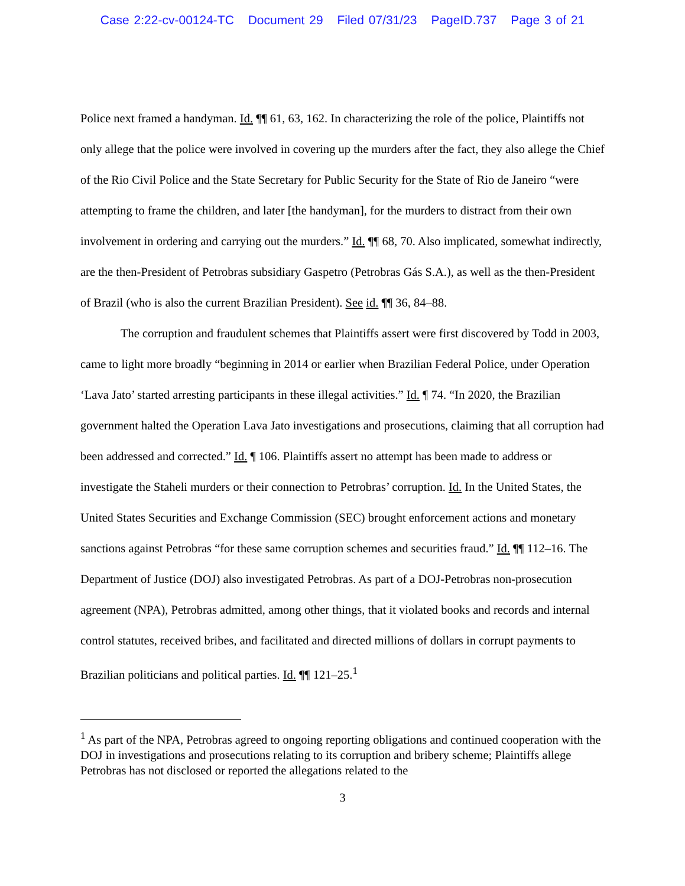Case 2:22-cv-00124-TC Document 29 Filed 07/31/23 PageID.737 Page 3 of 21
Police next framed a handyman. Id. ¶¶ 61, 63, 162. In characterizing the role of the police, Plaintiffs not only allege that the police were involved in covering up the murders after the fact, they also allege the Chief of the Rio Civil Police and the State Secretary for Public Security for the State of Rio de Janeiro “were attempting to frame the children, and later [the handyman], for the murders to distract from their own involvement in ordering and carrying out the murders.” Id. ¶¶ 68, 70. Also implicated, somewhat indirectly, are the then-President of Petrobras subsidiary Gaspetro (Petrobras Gás S.A.), as well as the then-President of Brazil (who is also the current Brazilian President). See id. ¶¶ 36, 84–88.
The corruption and fraudulent schemes that Plaintiffs assert were first discovered by Todd in 2003, came to light more broadly “beginning in 2014 or earlier when Brazilian Federal Police, under Operation ‘Lava Jato’ started arresting participants in these illegal activities.” Id. ¶ 74. “In 2020, the Brazilian government halted the Operation Lava Jato investigations and prosecutions, claiming that all corruption had been addressed and corrected.” Id. ¶ 106. Plaintiffs assert no attempt has been made to address or investigate the Staheli murders or their connection to Petrobras’ corruption. Id. In the United States, the United States Securities and Exchange Commission (SEC) brought enforcement actions and monetary sanctions against Petrobras “for these same corruption schemes and securities fraud.” Id. ¶¶ 112–16. The Department of Justice (DOJ) also investigated Petrobras. As part of a DOJ-Petrobras non-prosecution agreement (NPA), Petrobras admitted, among other things, that it violated books and records and internal control statutes, received bribes, and facilitated and directed millions of dollars in corrupt payments to Brazilian politicians and political parties. Id. ¶¶ 121–25.<sup>1</sup>
<sup>1</sup> As part of the NPA, Petrobras agreed to ongoing reporting obligations and continued cooperation with the DOJ in investigations and prosecutions relating to its corruption and bribery scheme; Plaintiffs allege Petrobras has not disclosed or reported the allegations related to the
3